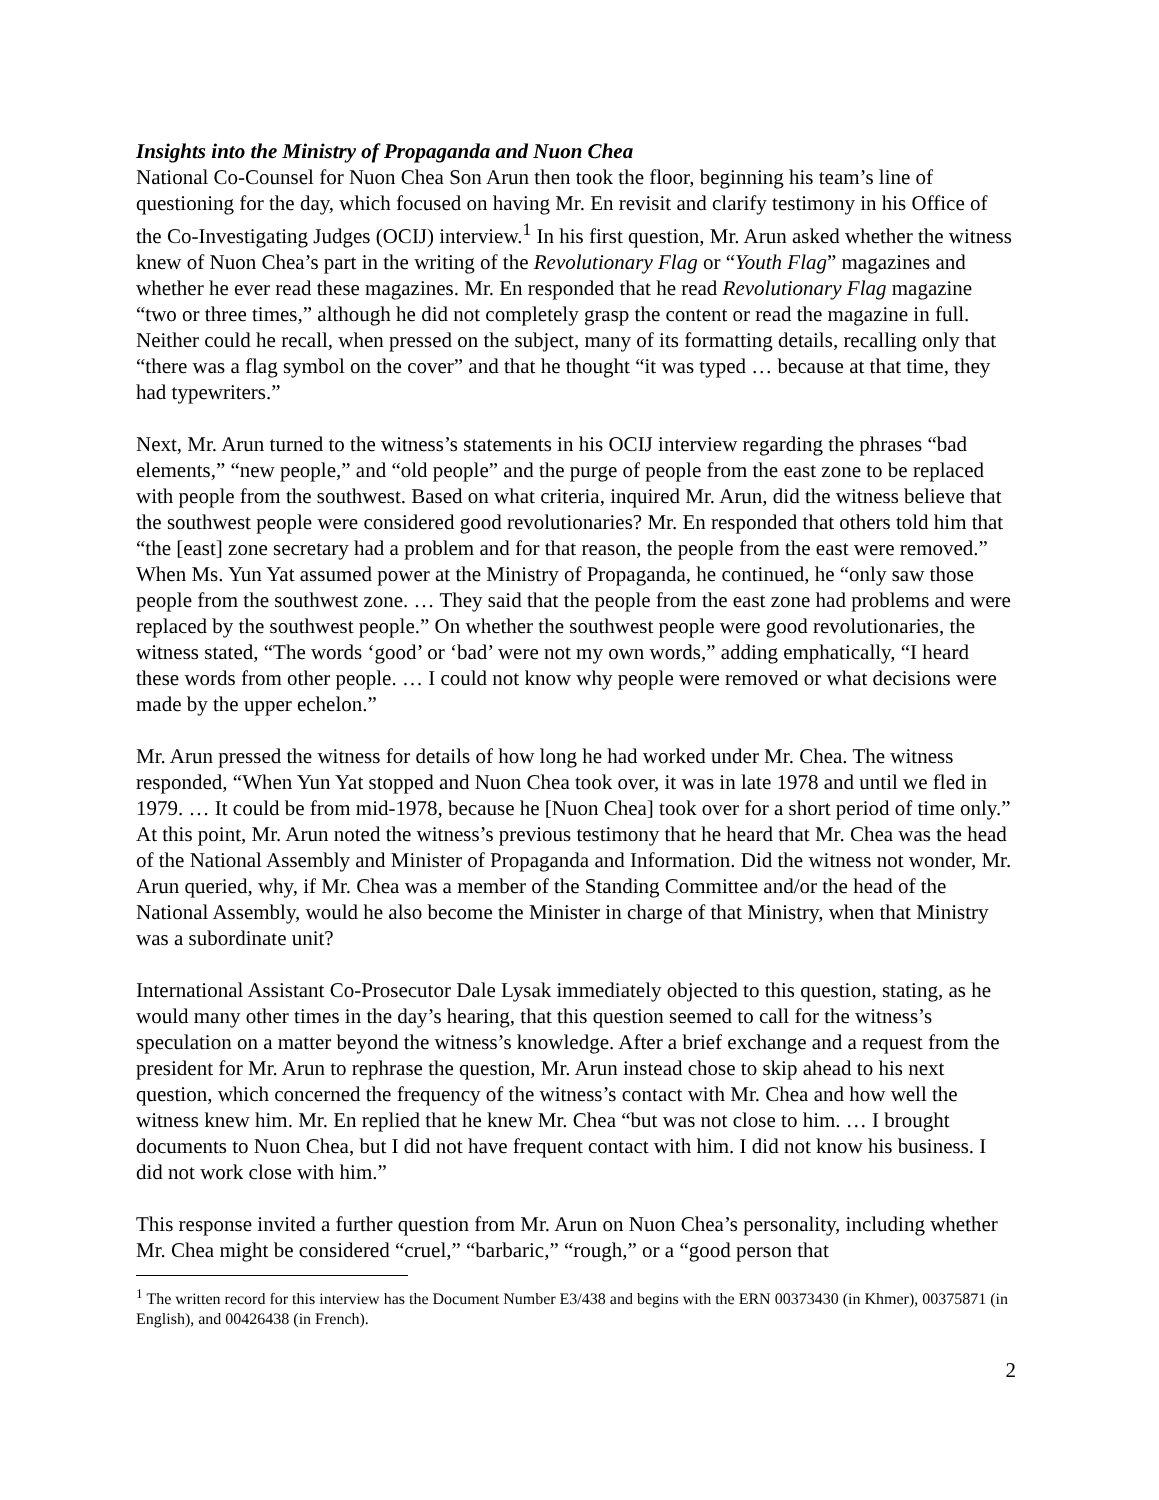Insights into the Ministry of Propaganda and Nuon Chea
National Co-Counsel for Nuon Chea Son Arun then took the floor, beginning his team’s line of questioning for the day, which focused on having Mr. En revisit and clarify testimony in his Office of the Co-Investigating Judges (OCIJ) interview.<sup>1</sup> In his first question, Mr. Arun asked whether the witness knew of Nuon Chea’s part in the writing of the Revolutionary Flag or “Youth Flag” magazines and whether he ever read these magazines. Mr. En responded that he read Revolutionary Flag magazine “two or three times,” although he did not completely grasp the content or read the magazine in full. Neither could he recall, when pressed on the subject, many of its formatting details, recalling only that “there was a flag symbol on the cover” and that he thought “it was typed … because at that time, they had typewriters.”
Next, Mr. Arun turned to the witness’s statements in his OCIJ interview regarding the phrases “bad elements,” “new people,” and “old people” and the purge of people from the east zone to be replaced with people from the southwest. Based on what criteria, inquired Mr. Arun, did the witness believe that the southwest people were considered good revolutionaries? Mr. En responded that others told him that “the [east] zone secretary had a problem and for that reason, the people from the east were removed.” When Ms. Yun Yat assumed power at the Ministry of Propaganda, he continued, he “only saw those people from the southwest zone. … They said that the people from the east zone had problems and were replaced by the southwest people.” On whether the southwest people were good revolutionaries, the witness stated, “The words ‘good’ or ‘bad’ were not my own words,” adding emphatically, “I heard these words from other people. … I could not know why people were removed or what decisions were made by the upper echelon.”
Mr. Arun pressed the witness for details of how long he had worked under Mr. Chea. The witness responded, “When Yun Yat stopped and Nuon Chea took over, it was in late 1978 and until we fled in 1979. … It could be from mid-1978, because he [Nuon Chea] took over for a short period of time only.” At this point, Mr. Arun noted the witness’s previous testimony that he heard that Mr. Chea was the head of the National Assembly and Minister of Propaganda and Information. Did the witness not wonder, Mr. Arun queried, why, if Mr. Chea was a member of the Standing Committee and/or the head of the National Assembly, would he also become the Minister in charge of that Ministry, when that Ministry was a subordinate unit?
International Assistant Co-Prosecutor Dale Lysak immediately objected to this question, stating, as he would many other times in the day’s hearing, that this question seemed to call for the witness’s speculation on a matter beyond the witness’s knowledge. After a brief exchange and a request from the president for Mr. Arun to rephrase the question, Mr. Arun instead chose to skip ahead to his next question, which concerned the frequency of the witness’s contact with Mr. Chea and how well the witness knew him. Mr. En replied that he knew Mr. Chea “but was not close to him. … I brought documents to Nuon Chea, but I did not have frequent contact with him. I did not know his business. I did not work close with him.”
This response invited a further question from Mr. Arun on Nuon Chea’s personality, including whether Mr. Chea might be considered “cruel,” “barbaric,” “rough,” or a “good person that
<sup>1</sup> The written record for this interview has the Document Number E3/438 and begins with the ERN 00373430 (in Khmer), 00375871 (in English), and 00426438 (in French).
2